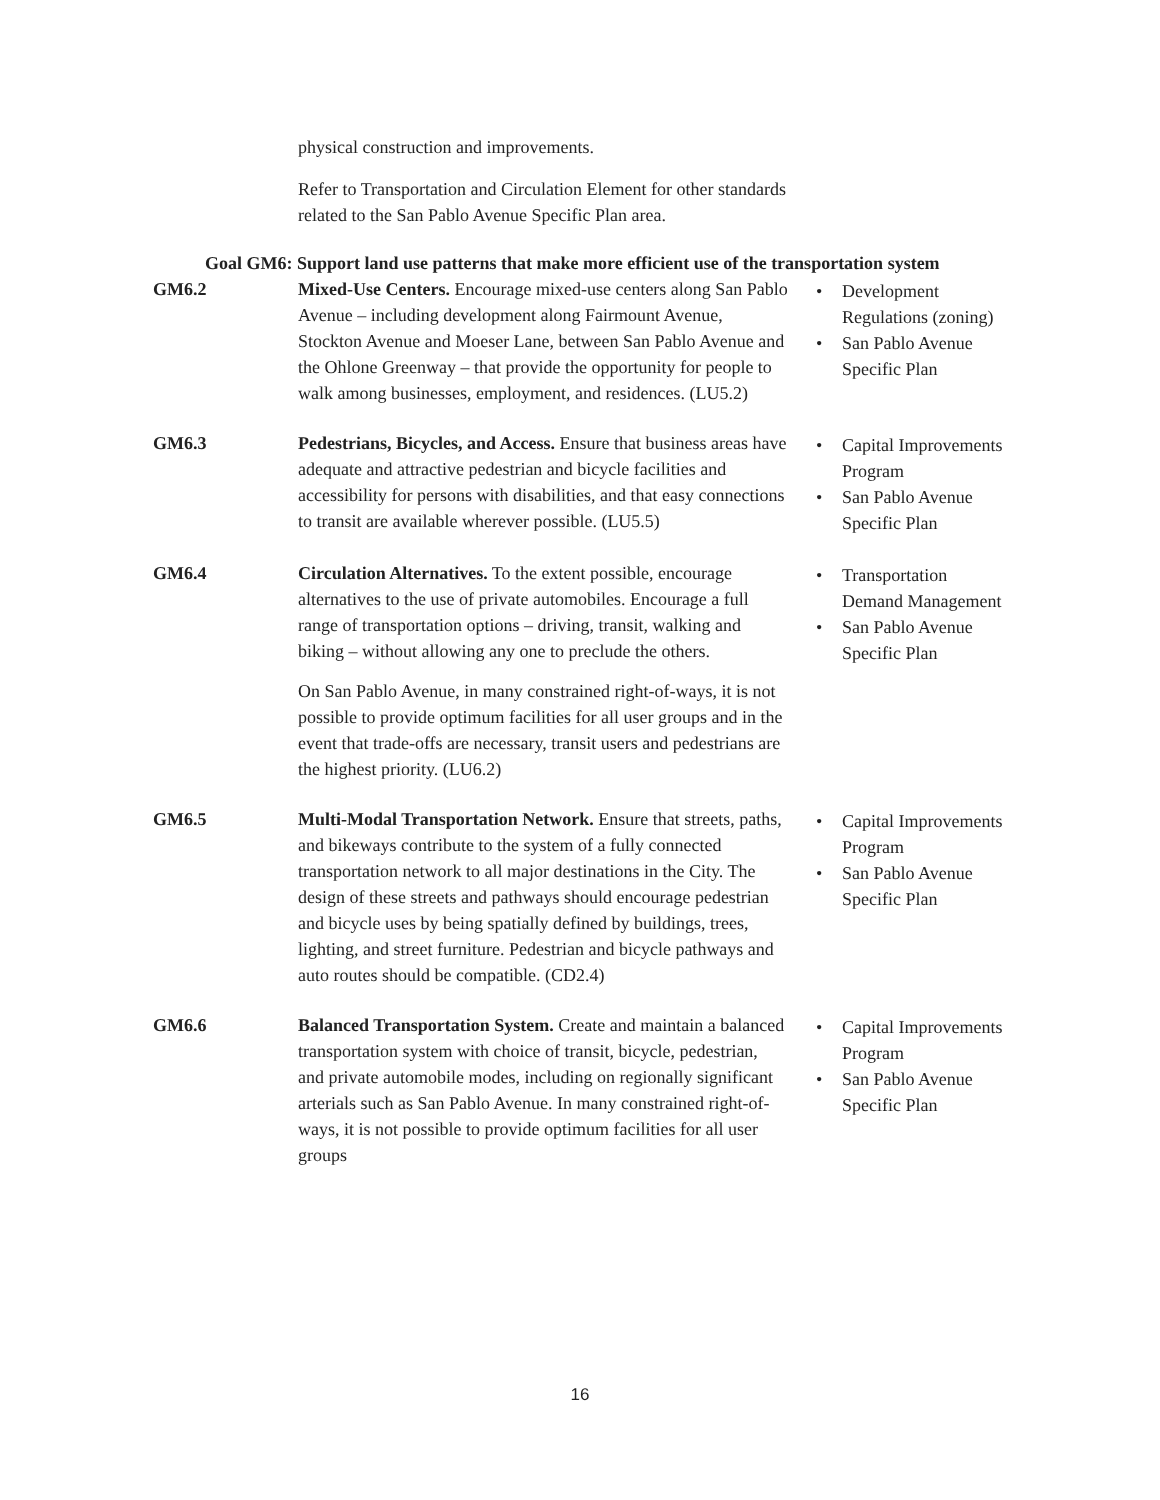physical construction and improvements.
Refer to Transportation and Circulation Element for other standards related to the San Pablo Avenue Specific Plan area.
Goal GM6: Support land use patterns that make more efficient use of the transportation system
| GM6.2 | Mixed-Use Centers. Encourage mixed-use centers along San Pablo Avenue – including development along Fairmount Avenue, Stockton Avenue and Moeser Lane, between San Pablo Avenue and the Ohlone Greenway – that provide the opportunity for people to walk among businesses, employment, and residences. (LU5.2) | • Development Regulations (zoning) • San Pablo Avenue Specific Plan |
| GM6.3 | Pedestrians, Bicycles, and Access. Ensure that business areas have adequate and attractive pedestrian and bicycle facilities and accessibility for persons with disabilities, and that easy connections to transit are available wherever possible. (LU5.5) | • Capital Improvements Program • San Pablo Avenue Specific Plan |
| GM6.4 | Circulation Alternatives. To the extent possible, encourage alternatives to the use of private automobiles. Encourage a full range of transportation options – driving, transit, walking and biking – without allowing any one to preclude the others. On San Pablo Avenue, in many constrained right-of-ways, it is not possible to provide optimum facilities for all user groups and in the event that trade-offs are necessary, transit users and pedestrians are the highest priority. (LU6.2) | • Transportation Demand Management • San Pablo Avenue Specific Plan |
| GM6.5 | Multi-Modal Transportation Network. Ensure that streets, paths, and bikeways contribute to the system of a fully connected transportation network to all major destinations in the City. The design of these streets and pathways should encourage pedestrian and bicycle uses by being spatially defined by buildings, trees, lighting, and street furniture. Pedestrian and bicycle pathways and auto routes should be compatible. (CD2.4) | • Capital Improvements Program • San Pablo Avenue Specific Plan |
| GM6.6 | Balanced Transportation System. Create and maintain a balanced transportation system with choice of transit, bicycle, pedestrian, and private automobile modes, including on regionally significant arterials such as San Pablo Avenue. In many constrained right-of-ways, it is not possible to provide optimum facilities for all user groups | • Capital Improvements Program • San Pablo Avenue Specific Plan |
16